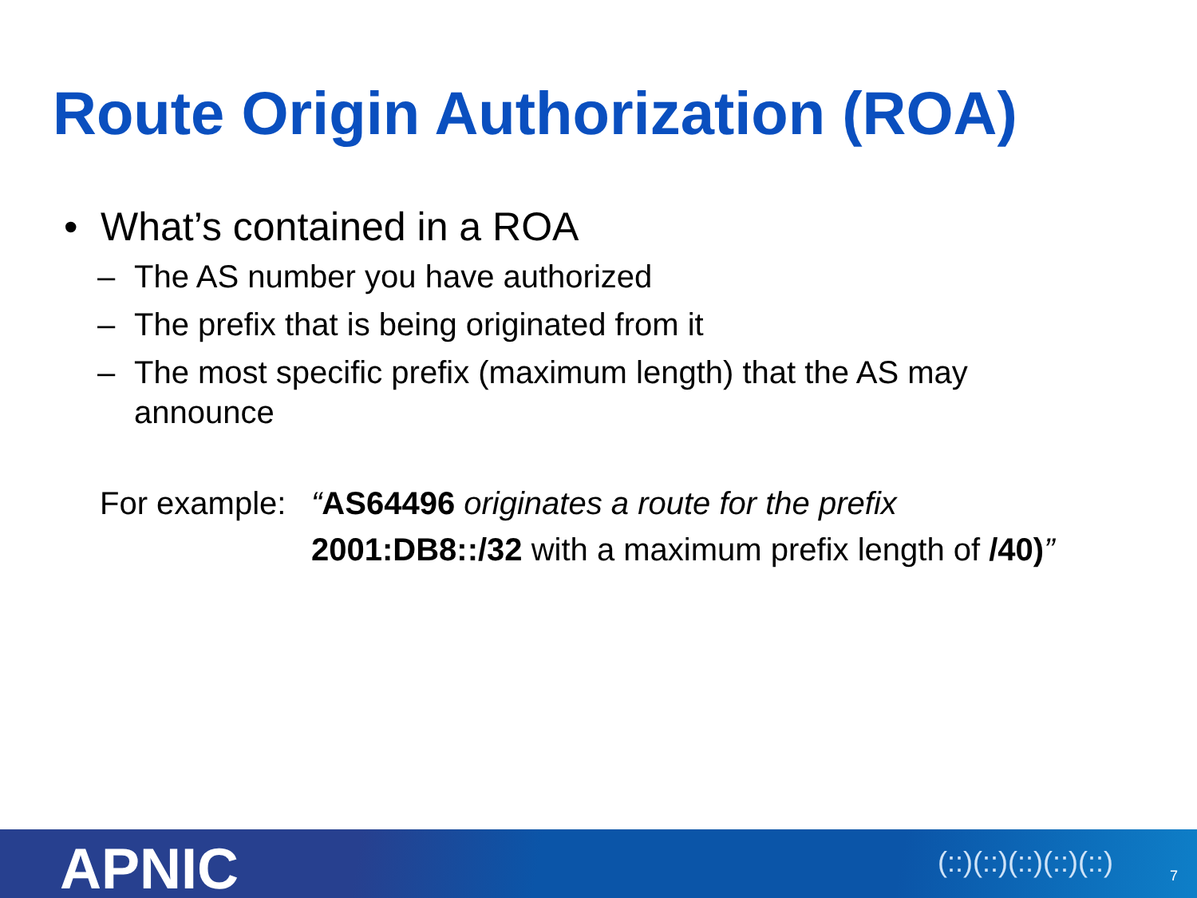Route Origin Authorization (ROA)
• What’s contained in a ROA
– The AS number you have authorized
– The prefix that is being originated from it
– The most specific prefix (maximum length) that the AS may announce
For example: “AS64496 originates a route for the prefix 2001:DB8::/32 with a maximum prefix length of /40)”
APNIC (::)(::)(::)(::)(::) 7